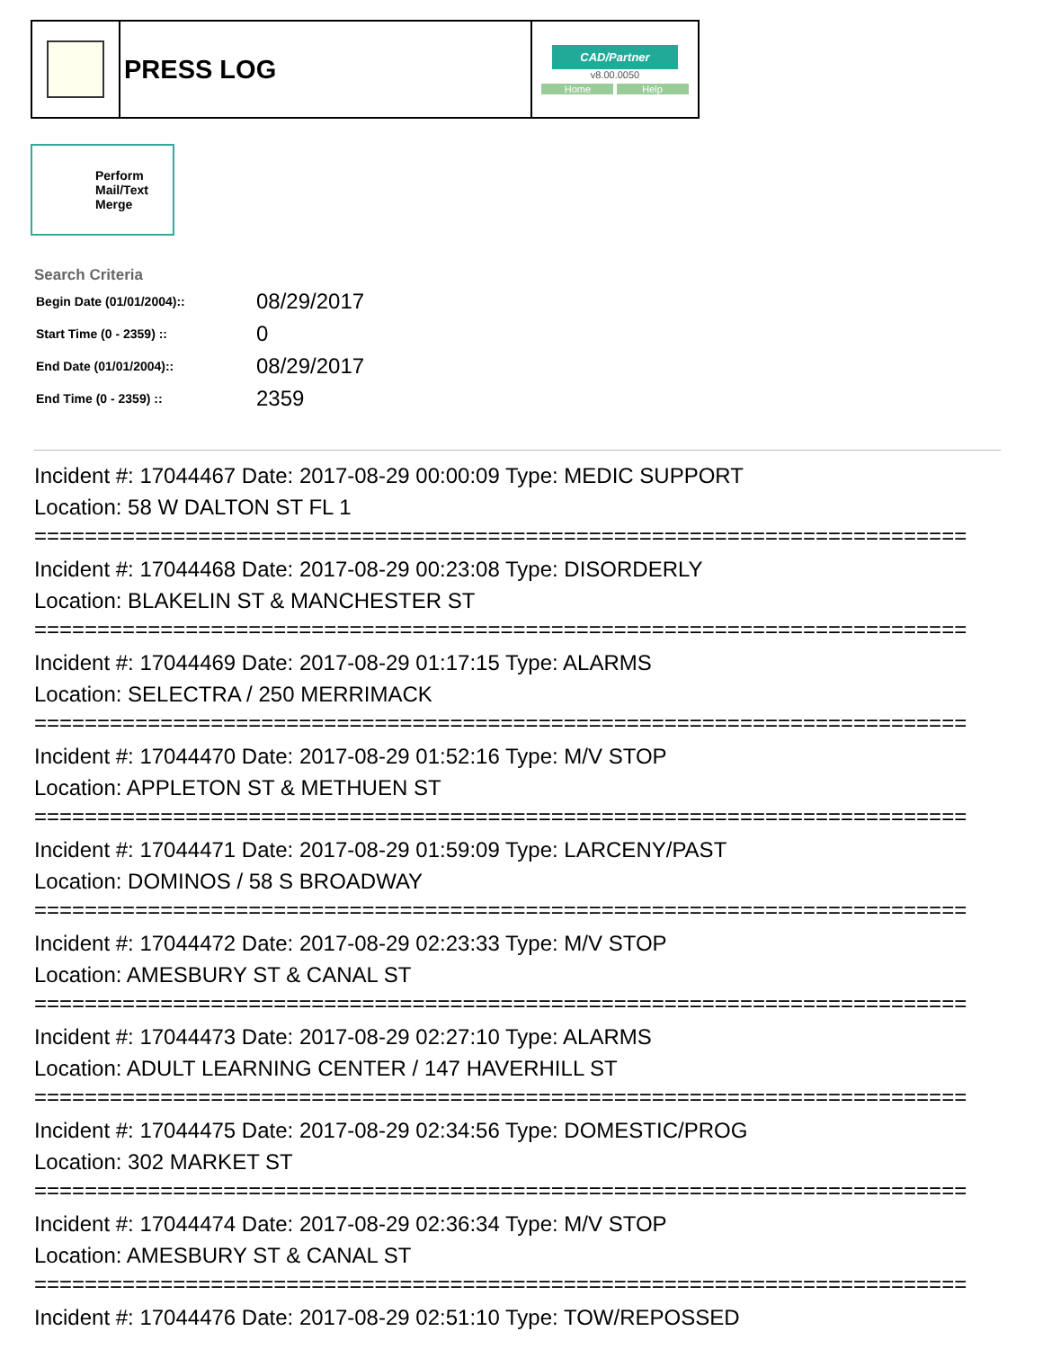| | PRESS LOG | CAD/Partner v8.00.0050 Home Help |
Perform
Mail/Text
Merge
Search Criteria
| Begin Date (01/01/2004):: | 08/29/2017 |
| Start Time (0 - 2359) :: | 0 |
| End Date (01/01/2004):: | 08/29/2017 |
| End Time (0 - 2359) :: | 2359 |
Incident #: 17044467 Date: 2017-08-29 00:00:09 Type: MEDIC SUPPORT
Location: 58 W DALTON ST FL 1
==========================================================================
Incident #: 17044468 Date: 2017-08-29 00:23:08 Type: DISORDERLY
Location: BLAKELIN ST & MANCHESTER ST
==========================================================================
Incident #: 17044469 Date: 2017-08-29 01:17:15 Type: ALARMS
Location: SELECTRA / 250 MERRIMACK
==========================================================================
Incident #: 17044470 Date: 2017-08-29 01:52:16 Type: M/V STOP
Location: APPLETON ST & METHUEN ST
==========================================================================
Incident #: 17044471 Date: 2017-08-29 01:59:09 Type: LARCENY/PAST
Location: DOMINOS / 58 S BROADWAY
==========================================================================
Incident #: 17044472 Date: 2017-08-29 02:23:33 Type: M/V STOP
Location: AMESBURY ST & CANAL ST
==========================================================================
Incident #: 17044473 Date: 2017-08-29 02:27:10 Type: ALARMS
Location: ADULT LEARNING CENTER / 147 HAVERHILL ST
==========================================================================
Incident #: 17044475 Date: 2017-08-29 02:34:56 Type: DOMESTIC/PROG
Location: 302 MARKET ST
==========================================================================
Incident #: 17044474 Date: 2017-08-29 02:36:34 Type: M/V STOP
Location: AMESBURY ST & CANAL ST
==========================================================================
Incident #: 17044476 Date: 2017-08-29 02:51:10 Type: TOW/REPOSSED